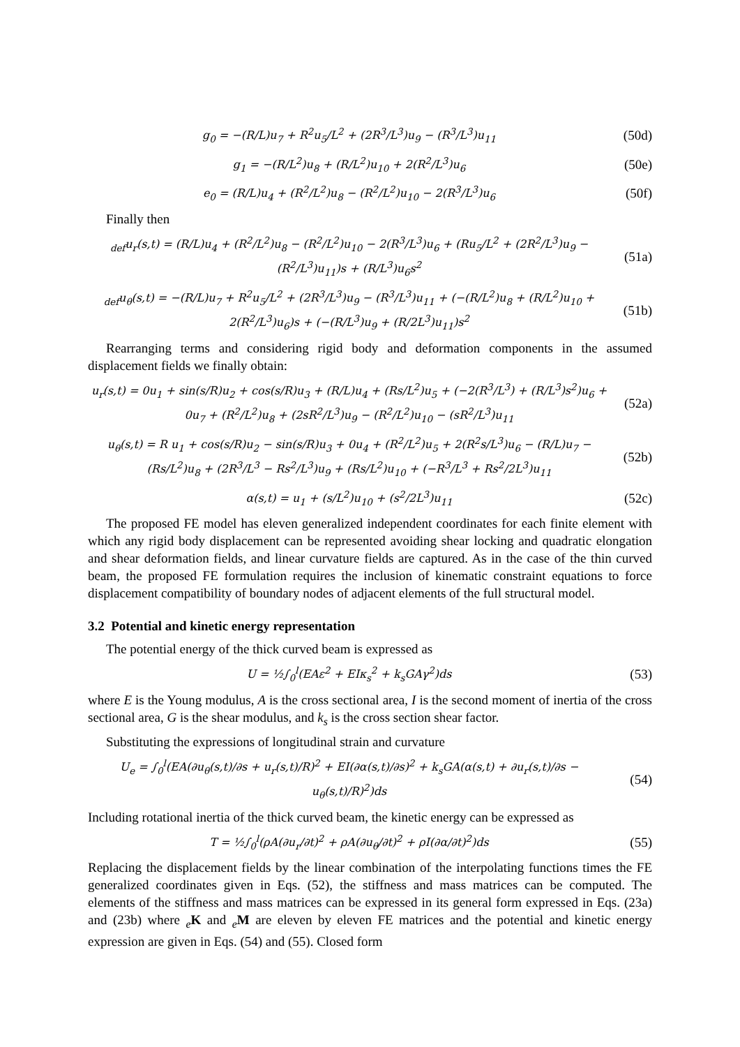g<sub>0</sub> = −(R/L)u<sub>7</sub> + R<sup>2</sup>u<sub>5</sub>/L<sup>2</sup> + (2R<sup>3</sup>/L<sup>3</sup>)u<sub>9</sub> − (R<sup>3</sup>/L<sup>3</sup>)u<sub>11</sub>
(50d)
g<sub>1</sub> = −(R/L<sup>2</sup>)u<sub>8</sub> + (R/L<sup>2</sup>)u<sub>10</sub> + 2(R<sup>2</sup>/L<sup>3</sup>)u<sub>6</sub>
(50e)
e<sub>0</sub> = (R/L)u<sub>4</sub> + (R<sup>2</sup>/L<sup>2</sup>)u<sub>8</sub> − (R<sup>2</sup>/L<sup>2</sup>)u<sub>10</sub> − 2(R<sup>3</sup>/L<sup>3</sup>)u<sub>6</sub>
(50f)
Finally then
<sub>def</sub>u<sub>r</sub>(s,t) = (R/L)u<sub>4</sub> + (R<sup>2</sup>/L<sup>2</sup>)u<sub>8</sub> − (R<sup>2</sup>/L<sup>2</sup>)u<sub>10</sub> − 2(R<sup>3</sup>/L<sup>3</sup>)u<sub>6</sub> + (Ru<sub>5</sub>/L<sup>2</sup> + (2R<sup>2</sup>/L<sup>3</sup>)u<sub>9</sub> − (R<sup>2</sup>/L<sup>3</sup>)u<sub>11</sub>)s + (R/L<sup>3</sup>)u<sub>6</sub>s<sup>2</sup>
(51a)
<sub>def</sub>u<sub>θ</sub>(s,t) = −(R/L)u<sub>7</sub> + R<sup>2</sup>u<sub>5</sub>/L<sup>2</sup> + (2R<sup>3</sup>/L<sup>3</sup>)u<sub>9</sub> − (R<sup>3</sup>/L<sup>3</sup>)u<sub>11</sub> + (−(R/L<sup>2</sup>)u<sub>8</sub> + (R/L<sup>2</sup>)u<sub>10</sub> + 2(R<sup>2</sup>/L<sup>3</sup>)u<sub>6</sub>)s + (−(R/L<sup>3</sup>)u<sub>9</sub> + (R/2L<sup>3</sup>)u<sub>11</sub>)s<sup>2</sup>
(51b)
Rearranging terms and considering rigid body and deformation components in the assumed displacement fields we finally obtain:
u<sub>r</sub>(s,t) = 0u<sub>1</sub> + sin(s/R)u<sub>2</sub> + cos(s/R)u<sub>3</sub> + (R/L)u<sub>4</sub> + (Rs/L<sup>2</sup>)u<sub>5</sub> + (−2(R<sup>3</sup>/L<sup>3</sup>) + (R/L<sup>3</sup>)s<sup>2</sup>)u<sub>6</sub> + 0u<sub>7</sub> + (R<sup>2</sup>/L<sup>2</sup>)u<sub>8</sub> + (2sR<sup>2</sup>/L<sup>3</sup>)u<sub>9</sub> − (R<sup>2</sup>/L<sup>2</sup>)u<sub>10</sub> − (sR<sup>2</sup>/L<sup>3</sup>)u<sub>11</sub>
(52a)
u<sub>θ</sub>(s,t) = R u<sub>1</sub> + cos(s/R)u<sub>2</sub> − sin(s/R)u<sub>3</sub> + 0u<sub>4</sub> + (R<sup>2</sup>/L<sup>2</sup>)u<sub>5</sub> + 2(R<sup>2</sup>s/L<sup>3</sup>)u<sub>6</sub> − (R/L)u<sub>7</sub> − (Rs/L<sup>2</sup>)u<sub>8</sub> + (2R<sup>3</sup>/L<sup>3</sup> − Rs<sup>2</sup>/L<sup>3</sup>)u<sub>9</sub> + (Rs/L<sup>2</sup>)u<sub>10</sub> + (−R<sup>3</sup>/L<sup>3</sup> + Rs<sup>2</sup>/2L<sup>3</sup>)u<sub>11</sub>
(52b)
α(s,t) = u<sub>1</sub> + (s/L<sup>2</sup>)u<sub>10</sub> + (s<sup>2</sup>/2L<sup>3</sup>)u<sub>11</sub>
(52c)
The proposed FE model has eleven generalized independent coordinates for each finite element with which any rigid body displacement can be represented avoiding shear locking and quadratic elongation and shear deformation fields, and linear curvature fields are captured. As in the case of the thin curved beam, the proposed FE formulation requires the inclusion of kinematic constraint equations to force displacement compatibility of boundary nodes of adjacent elements of the full structural model.
3.2 Potential and kinetic energy representation
The potential energy of the thick curved beam is expressed as
U = ½∫<sub>0</sub><sup>l</sup>(EAε<sup>2</sup> + EIκ<sub>s</sub><sup>2</sup> + k<sub>s</sub>GAγ<sup>2</sup>)ds
(53)
where E is the Young modulus, A is the cross sectional area, I is the second moment of inertia of the cross sectional area, G is the shear modulus, and k<sub>s</sub> is the cross section shear factor.
Substituting the expressions of longitudinal strain and curvature
U<sub>e</sub> = ∫<sub>0</sub><sup>l</sup>(EA(∂u<sub>θ</sub>(s,t)/∂s + u<sub>r</sub>(s,t)/R)<sup>2</sup> + EI(∂α(s,t)/∂s)<sup>2</sup> + k<sub>s</sub>GA(α(s,t) + ∂u<sub>r</sub>(s,t)/∂s − u<sub>θ</sub>(s,t)/R)<sup>2</sup>)ds
(54)
Including rotational inertia of the thick curved beam, the kinetic energy can be expressed as
T = ½∫<sub>0</sub><sup>l</sup>(ρA(∂u<sub>r</sub>/∂t)<sup>2</sup> + ρA(∂u<sub>θ</sub>/∂t)<sup>2</sup> + ρI(∂α/∂t)<sup>2</sup>)ds
(55)
Replacing the displacement fields by the linear combination of the interpolating functions times the FE generalized coordinates given in Eqs. (52), the stiffness and mass matrices can be computed. The elements of the stiffness and mass matrices can be expressed in its general form expressed in Eqs. (23a) and (23b) where <sub>e</sub>K and <sub>e</sub>M are eleven by eleven FE matrices and the potential and kinetic energy expression are given in Eqs. (54) and (55). Closed form